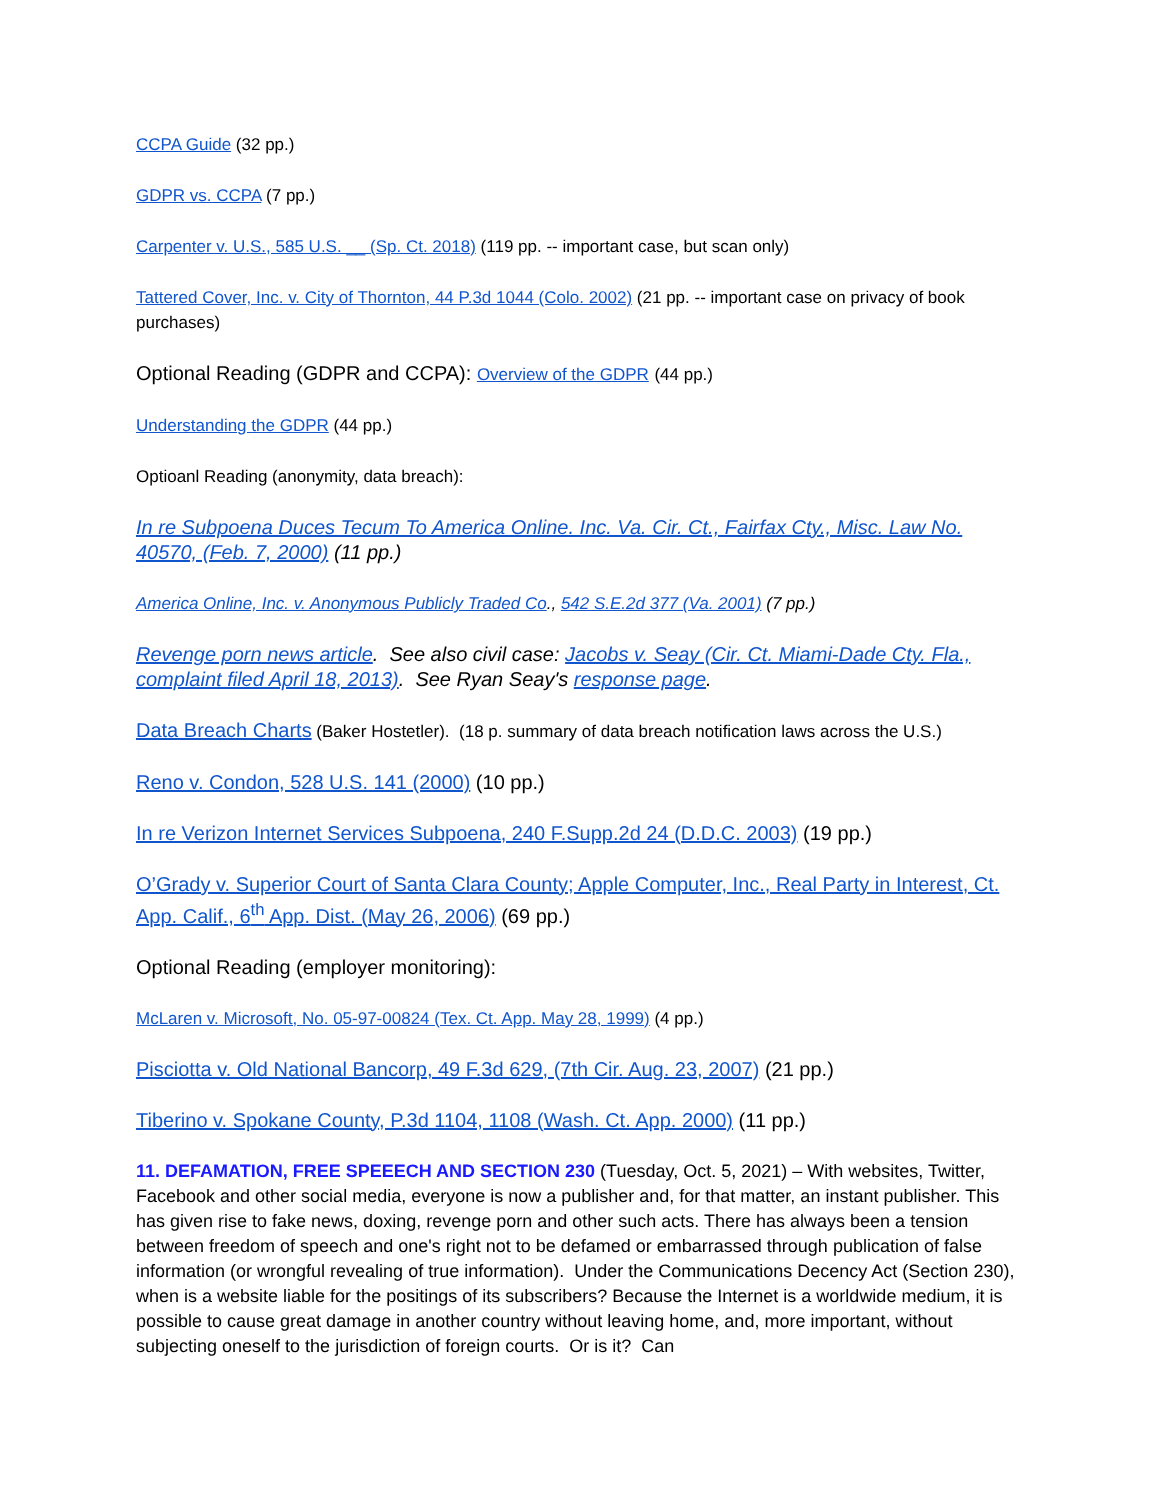CCPA Guide (32 pp.)
GDPR vs. CCPA (7 pp.)
Carpenter v. U.S., 585 U.S. __ (Sp. Ct. 2018) (119 pp. -- important case, but scan only)
Tattered Cover, Inc. v. City of Thornton, 44 P.3d 1044 (Colo. 2002) (21 pp. -- important case on privacy of book purchases)
Optional Reading (GDPR and CCPA): Overview of the GDPR (44 pp.)
Understanding the GDPR (44 pp.)
Optioanl Reading (anonymity, data breach):
In re Subpoena Duces Tecum To America Online. Inc. Va. Cir. Ct., Fairfax Cty., Misc. Law No. 40570, (Feb. 7, 2000) (11 pp.)
America Online, Inc. v. Anonymous Publicly Traded Co., 542 S.E.2d 377 (Va. 2001) (7 pp.)
Revenge porn news article. See also civil case: Jacobs v. Seay (Cir. Ct. Miami-Dade Cty. Fla., complaint filed April 18, 2013). See Ryan Seay's response page.
Data Breach Charts (Baker Hostetler). (18 p. summary of data breach notification laws across the U.S.)
Reno v. Condon, 528 U.S. 141 (2000) (10 pp.)
In re Verizon Internet Services Subpoena, 240 F.Supp.2d 24 (D.D.C. 2003) (19 pp.)
O’Grady v. Superior Court of Santa Clara County; Apple Computer, Inc., Real Party in Interest, Ct. App. Calif., 6<sup>th</sup> App. Dist. (May 26, 2006) (69 pp.)
Optional Reading (employer monitoring):
McLaren v. Microsoft, No. 05-97-00824 (Tex. Ct. App. May 28, 1999) (4 pp.)
Pisciotta v. Old National Bancorp, 49 F.3d 629, (7th Cir. Aug. 23, 2007) (21 pp.)
Tiberino v. Spokane County, P.3d 1104, 1108 (Wash. Ct. App. 2000) (11 pp.)
11. DEFAMATION, FREE SPEEECH AND SECTION 230 (Tuesday, Oct. 5, 2021) – With websites, Twitter, Facebook and other social media, everyone is now a publisher and, for that matter, an instant publisher. This has given rise to fake news, doxing, revenge porn and other such acts. There has always been a tension between freedom of speech and one's right not to be defamed or embarrassed through publication of false information (or wrongful revealing of true information). Under the Communications Decency Act (Section 230), when is a website liable for the positings of its subscribers? Because the Internet is a worldwide medium, it is possible to cause great damage in another country without leaving home, and, more important, without subjecting oneself to the jurisdiction of foreign courts. Or is it? Can